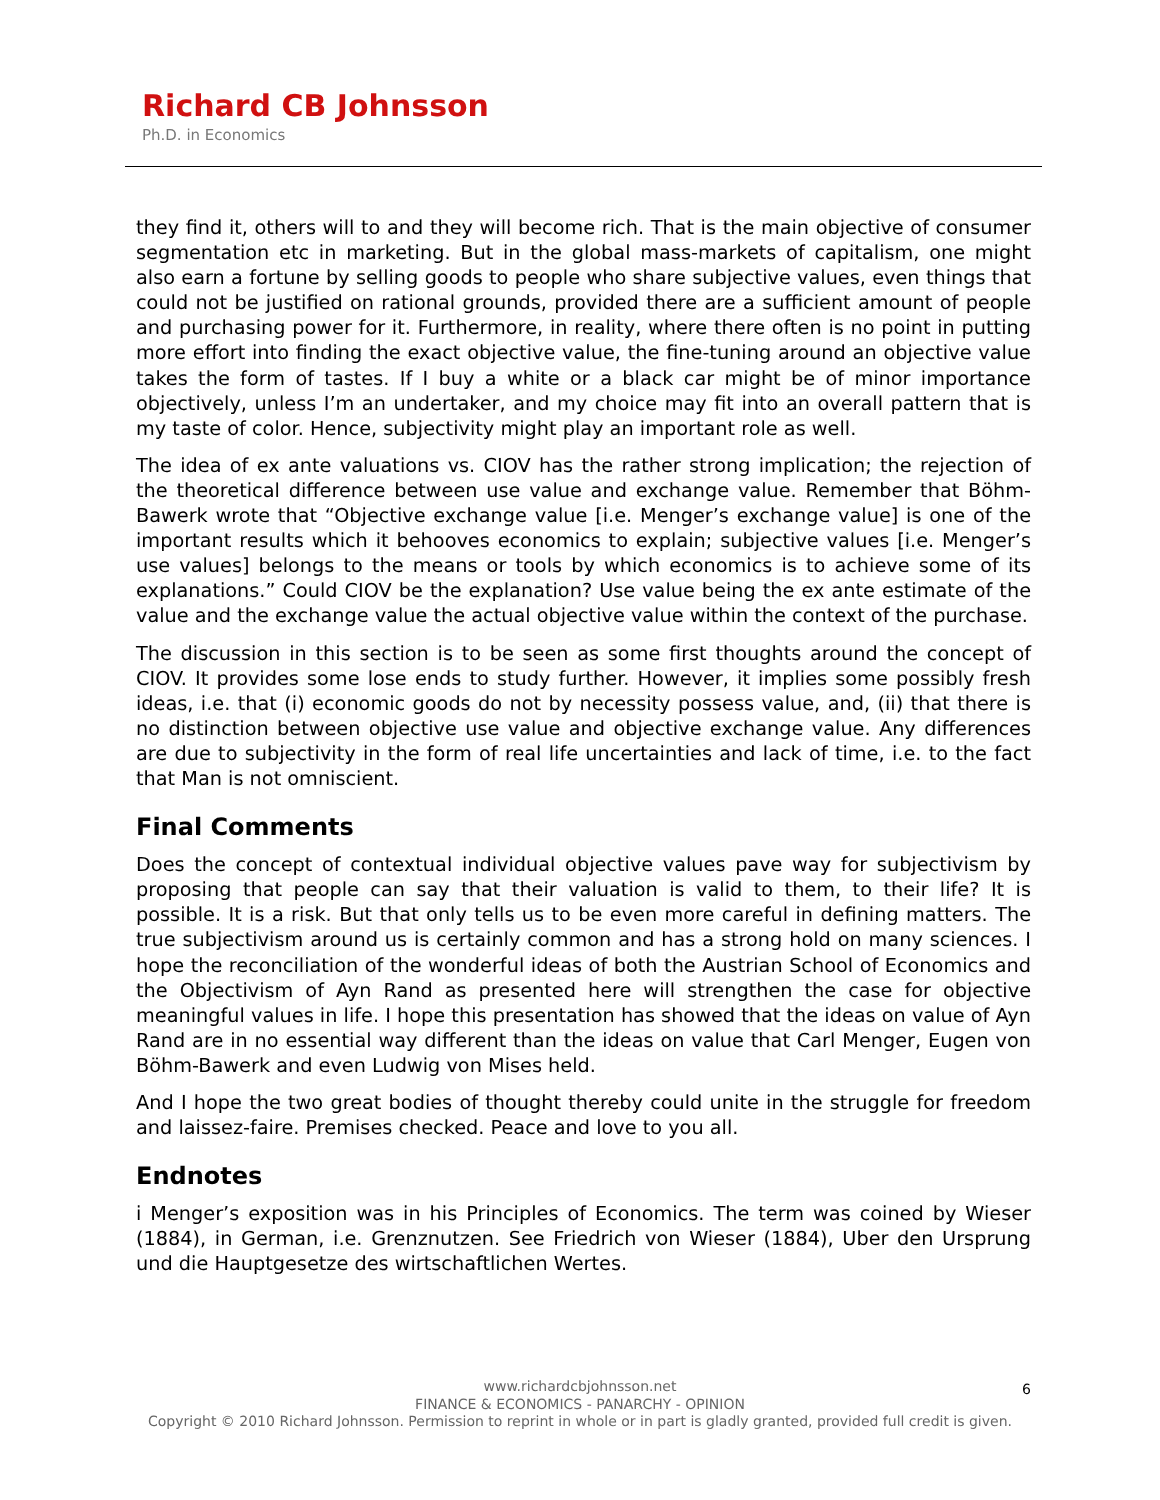Richard CB Johnsson
Ph.D. in Economics
they find it, others will to and they will become rich. That is the main objective of consumer segmentation etc in marketing. But in the global mass-markets of capitalism, one might also earn a fortune by selling goods to people who share subjective values, even things that could not be justified on rational grounds, provided there are a sufficient amount of people and purchasing power for it. Furthermore, in reality, where there often is no point in putting more effort into finding the exact objective value, the fine-tuning around an objective value takes the form of tastes. If I buy a white or a black car might be of minor importance objectively, unless I’m an undertaker, and my choice may fit into an overall pattern that is my taste of color. Hence, subjectivity might play an important role as well.
The idea of ex ante valuations vs. CIOV has the rather strong implication; the rejection of the theoretical difference between use value and exchange value. Remember that Böhm-Bawerk wrote that “Objective exchange value [i.e. Menger’s exchange value] is one of the important results which it behooves economics to explain; subjective values [i.e. Menger’s use values] belongs to the means or tools by which economics is to achieve some of its explanations.” Could CIOV be the explanation? Use value being the ex ante estimate of the value and the exchange value the actual objective value within the context of the purchase.
The discussion in this section is to be seen as some first thoughts around the concept of CIOV. It provides some lose ends to study further. However, it implies some possibly fresh ideas, i.e. that (i) economic goods do not by necessity possess value, and, (ii) that there is no distinction between objective use value and objective exchange value. Any differences are due to subjectivity in the form of real life uncertainties and lack of time, i.e. to the fact that Man is not omniscient.
Final Comments
Does the concept of contextual individual objective values pave way for subjectivism by proposing that people can say that their valuation is valid to them, to their life? It is possible. It is a risk. But that only tells us to be even more careful in defining matters. The true subjectivism around us is certainly common and has a strong hold on many sciences. I hope the reconciliation of the wonderful ideas of both the Austrian School of Economics and the Objectivism of Ayn Rand as presented here will strengthen the case for objective meaningful values in life. I hope this presentation has showed that the ideas on value of Ayn Rand are in no essential way different than the ideas on value that Carl Menger, Eugen von Böhm-Bawerk and even Ludwig von Mises held.
And I hope the two great bodies of thought thereby could unite in the struggle for freedom and laissez-faire. Premises checked. Peace and love to you all.
Endnotes
i Menger’s exposition was in his Principles of Economics. The term was coined by Wieser (1884), in German, i.e. Grenznutzen. See Friedrich von Wieser (1884), Uber den Ursprung und die Hauptgesetze des wirtschaftlichen Wertes.
www.richardcbjohnsson.net
FINANCE & ECONOMICS - PANARCHY - OPINION
Copyright © 2010 Richard Johnsson. Permission to reprint in whole or in part is gladly granted, provided full credit is given.
6